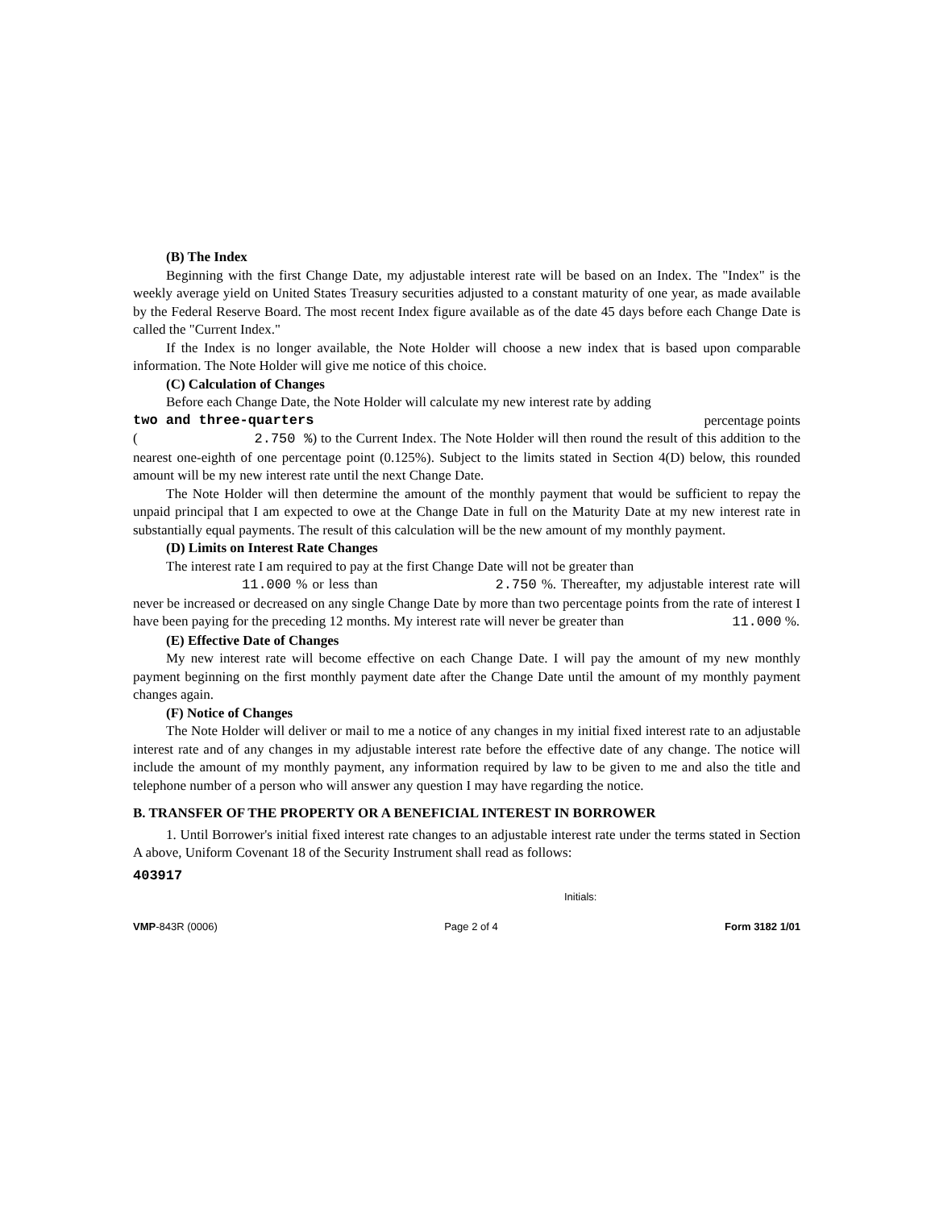(B) The Index
Beginning with the first Change Date, my adjustable interest rate will be based on an Index. The "Index" is the weekly average yield on United States Treasury securities adjusted to a constant maturity of one year, as made available by the Federal Reserve Board. The most recent Index figure available as of the date 45 days before each Change Date is called the "Current Index."
If the Index is no longer available, the Note Holder will choose a new index that is based upon comparable information. The Note Holder will give me notice of this choice.
(C) Calculation of Changes
Before each Change Date, the Note Holder will calculate my new interest rate by adding
two and three-quarters percentage points
( 2.750 %) to the Current Index. The Note Holder will then round the result of this addition to the nearest one-eighth of one percentage point (0.125%). Subject to the limits stated in Section 4(D) below, this rounded amount will be my new interest rate until the next Change Date.
The Note Holder will then determine the amount of the monthly payment that would be sufficient to repay the unpaid principal that I am expected to owe at the Change Date in full on the Maturity Date at my new interest rate in substantially equal payments. The result of this calculation will be the new amount of my monthly payment.
(D) Limits on Interest Rate Changes
The interest rate I am required to pay at the first Change Date will not be greater than
11.000 % or less than 2.750 %. Thereafter, my adjustable interest rate will never be increased or decreased on any single Change Date by more than two percentage points from the rate of interest I have been paying for the preceding 12 months. My interest rate will never be greater than 11.000 %.
(E) Effective Date of Changes
My new interest rate will become effective on each Change Date. I will pay the amount of my new monthly payment beginning on the first monthly payment date after the Change Date until the amount of my monthly payment changes again.
(F) Notice of Changes
The Note Holder will deliver or mail to me a notice of any changes in my initial fixed interest rate to an adjustable interest rate and of any changes in my adjustable interest rate before the effective date of any change. The notice will include the amount of my monthly payment, any information required by law to be given to me and also the title and telephone number of a person who will answer any question I may have regarding the notice.
B. TRANSFER OF THE PROPERTY OR A BENEFICIAL INTEREST IN BORROWER
1. Until Borrower's initial fixed interest rate changes to an adjustable interest rate under the terms stated in Section A above, Uniform Covenant 18 of the Security Instrument shall read as follows:
403917
Initials:
VMP-843R (0006) Page 2 of 4 Form 3182 1/01